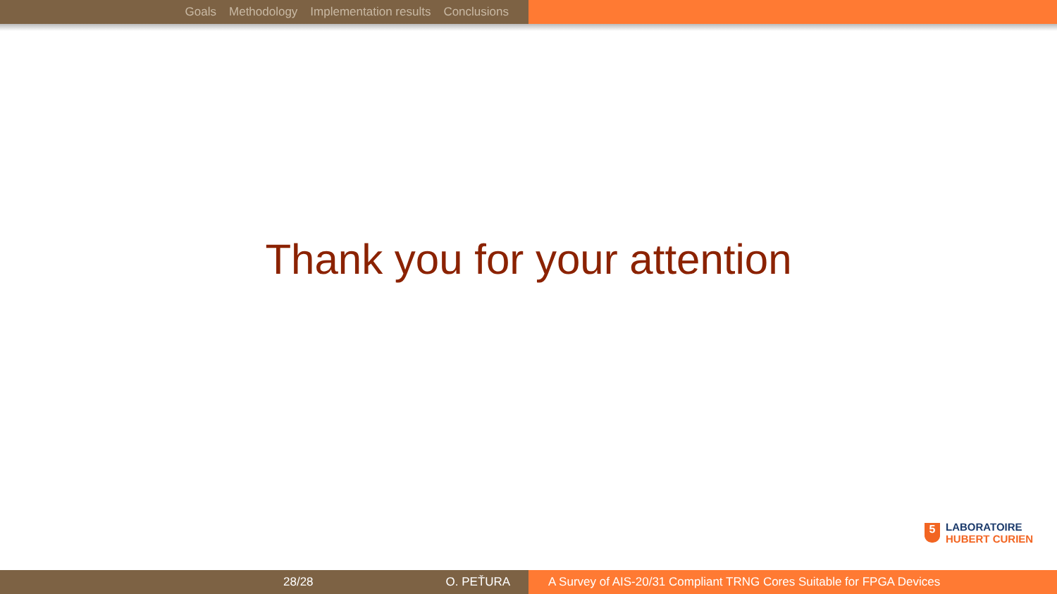Goals Methodology Implementation results Conclusions
Thank you for your attention
5
LABORATOIRE
HUBERT CURIEN
28/28 O. PEŤURA A Survey of AIS-20/31 Compliant TRNG Cores Suitable for FPGA Devices